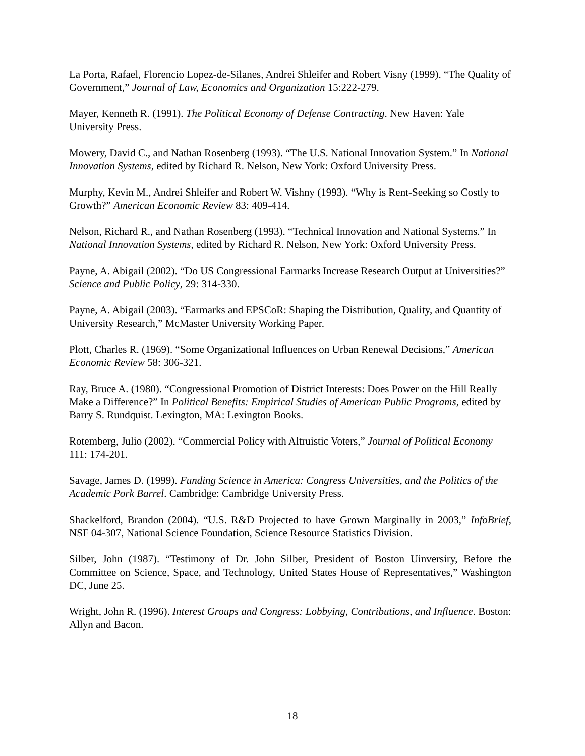La Porta, Rafael, Florencio Lopez-de-Silanes, Andrei Shleifer and Robert Visny (1999). “The Quality of Government,” Journal of Law, Economics and Organization 15:222-279.
Mayer, Kenneth R. (1991). The Political Economy of Defense Contracting. New Haven: Yale University Press.
Mowery, David C., and Nathan Rosenberg (1993). “The U.S. National Innovation System.” In National Innovation Systems, edited by Richard R. Nelson, New York: Oxford University Press.
Murphy, Kevin M., Andrei Shleifer and Robert W. Vishny (1993). “Why is Rent-Seeking so Costly to Growth?” American Economic Review 83: 409-414.
Nelson, Richard R., and Nathan Rosenberg (1993). “Technical Innovation and National Systems.” In National Innovation Systems, edited by Richard R. Nelson, New York: Oxford University Press.
Payne, A. Abigail (2002). “Do US Congressional Earmarks Increase Research Output at Universities?” Science and Public Policy, 29: 314-330.
Payne, A. Abigail (2003). “Earmarks and EPSCoR: Shaping the Distribution, Quality, and Quantity of University Research,” McMaster University Working Paper.
Plott, Charles R. (1969). “Some Organizational Influences on Urban Renewal Decisions,” American Economic Review 58: 306-321.
Ray, Bruce A. (1980). “Congressional Promotion of District Interests: Does Power on the Hill Really Make a Difference?” In Political Benefits: Empirical Studies of American Public Programs, edited by Barry S. Rundquist. Lexington, MA: Lexington Books.
Rotemberg, Julio (2002). “Commercial Policy with Altruistic Voters,” Journal of Political Economy 111: 174-201.
Savage, James D. (1999). Funding Science in America: Congress Universities, and the Politics of the Academic Pork Barrel. Cambridge: Cambridge University Press.
Shackelford, Brandon (2004). “U.S. R&D Projected to have Grown Marginally in 2003,” InfoBrief, NSF 04-307, National Science Foundation, Science Resource Statistics Division.
Silber, John (1987). “Testimony of Dr. John Silber, President of Boston Uinversiry, Before the Committee on Science, Space, and Technology, United States House of Representatives,” Washington DC, June 25.
Wright, John R. (1996). Interest Groups and Congress: Lobbying, Contributions, and Influence. Boston: Allyn and Bacon.
18